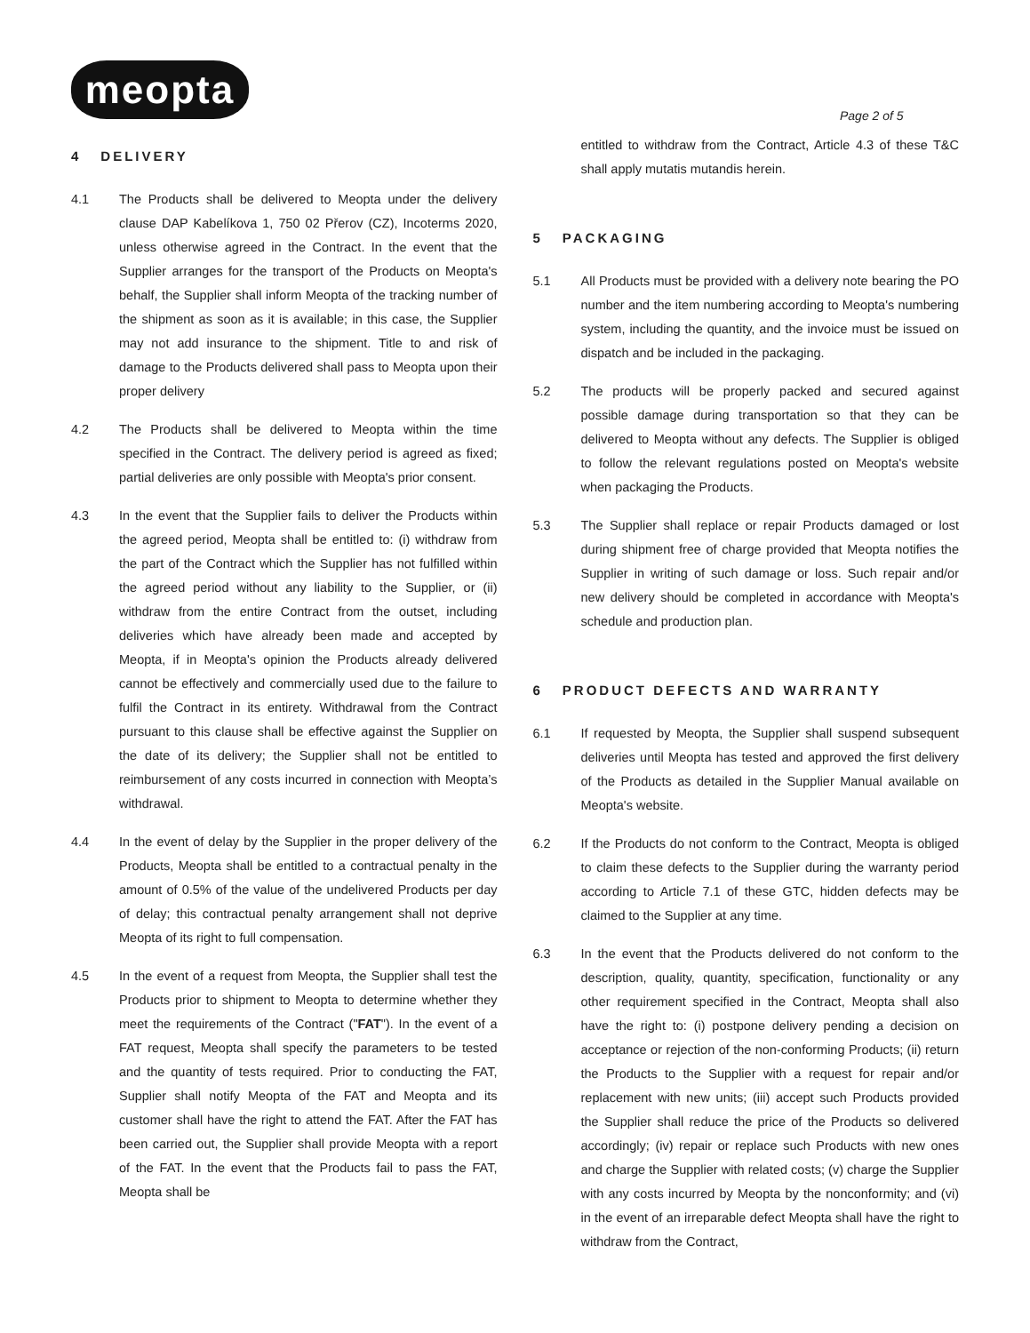meopta
Page 2 of 5
4 DELIVERY
4.1 The Products shall be delivered to Meopta under the delivery clause DAP Kabelíkova 1, 750 02 Přerov (CZ), Incoterms 2020, unless otherwise agreed in the Contract. In the event that the Supplier arranges for the transport of the Products on Meopta's behalf, the Supplier shall inform Meopta of the tracking number of the shipment as soon as it is available; in this case, the Supplier may not add insurance to the shipment. Title to and risk of damage to the Products delivered shall pass to Meopta upon their proper delivery
4.2 The Products shall be delivered to Meopta within the time specified in the Contract. The delivery period is agreed as fixed; partial deliveries are only possible with Meopta's prior consent.
4.3 In the event that the Supplier fails to deliver the Products within the agreed period, Meopta shall be entitled to: (i) withdraw from the part of the Contract which the Supplier has not fulfilled within the agreed period without any liability to the Supplier, or (ii) withdraw from the entire Contract from the outset, including deliveries which have already been made and accepted by Meopta, if in Meopta's opinion the Products already delivered cannot be effectively and commercially used due to the failure to fulfil the Contract in its entirety. Withdrawal from the Contract pursuant to this clause shall be effective against the Supplier on the date of its delivery; the Supplier shall not be entitled to reimbursement of any costs incurred in connection with Meopta’s withdrawal.
4.4 In the event of delay by the Supplier in the proper delivery of the Products, Meopta shall be entitled to a contractual penalty in the amount of 0.5% of the value of the undelivered Products per day of delay; this contractual penalty arrangement shall not deprive Meopta of its right to full compensation.
4.5 In the event of a request from Meopta, the Supplier shall test the Products prior to shipment to Meopta to determine whether they meet the requirements of the Contract ("FAT"). In the event of a FAT request, Meopta shall specify the parameters to be tested and the quantity of tests required. Prior to conducting the FAT, Supplier shall notify Meopta of the FAT and Meopta and its customer shall have the right to attend the FAT. After the FAT has been carried out, the Supplier shall provide Meopta with a report of the FAT. In the event that the Products fail to pass the FAT, Meopta shall be
entitled to withdraw from the Contract, Article 4.3 of these T&C shall apply mutatis mutandis herein.
5 PACKAGING
5.1 All Products must be provided with a delivery note bearing the PO number and the item numbering according to Meopta's numbering system, including the quantity, and the invoice must be issued on dispatch and be included in the packaging.
5.2 The products will be properly packed and secured against possible damage during transportation so that they can be delivered to Meopta without any defects. The Supplier is obliged to follow the relevant regulations posted on Meopta's website when packaging the Products.
5.3 The Supplier shall replace or repair Products damaged or lost during shipment free of charge provided that Meopta notifies the Supplier in writing of such damage or loss. Such repair and/or new delivery should be completed in accordance with Meopta's schedule and production plan.
6 PRODUCT DEFECTS AND WARRANTY
6.1 If requested by Meopta, the Supplier shall suspend subsequent deliveries until Meopta has tested and approved the first delivery of the Products as detailed in the Supplier Manual available on Meopta's website.
6.2 If the Products do not conform to the Contract, Meopta is obliged to claim these defects to the Supplier during the warranty period according to Article 7.1 of these GTC, hidden defects may be claimed to the Supplier at any time.
6.3 In the event that the Products delivered do not conform to the description, quality, quantity, specification, functionality or any other requirement specified in the Contract, Meopta shall also have the right to: (i) postpone delivery pending a decision on acceptance or rejection of the non-conforming Products; (ii) return the Products to the Supplier with a request for repair and/or replacement with new units; (iii) accept such Products provided the Supplier shall reduce the price of the Products so delivered accordingly; (iv) repair or replace such Products with new ones and charge the Supplier with related costs; (v) charge the Supplier with any costs incurred by Meopta by the nonconformity; and (vi) in the event of an irreparable defect Meopta shall have the right to withdraw from the Contract,